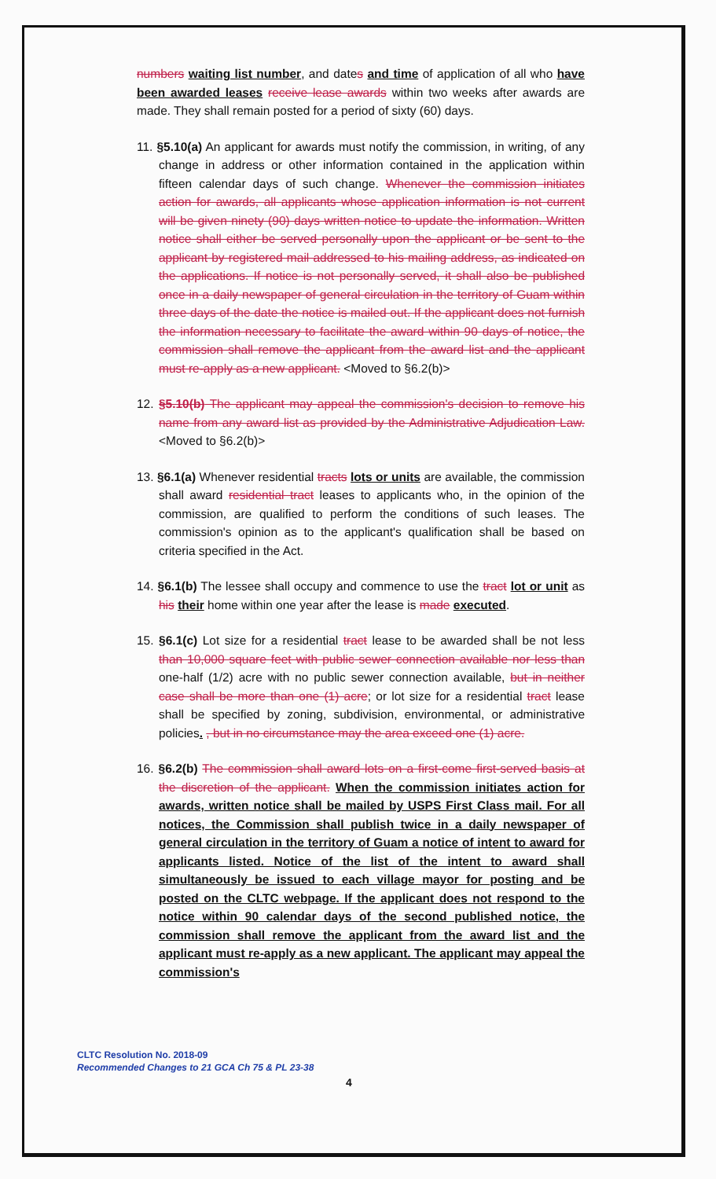numbers waiting list number, and dates and time of application of all who have been awarded leases receive lease awards within two weeks after awards are made. They shall remain posted for a period of sixty (60) days.
11. §5.10(a) An applicant for awards must notify the commission, in writing, of any change in address or other information contained in the application within fifteen calendar days of such change. Whenever the commission initiates action for awards, all applicants whose application information is not current will be given ninety (90) days written notice to update the information. Written notice shall either be served personally upon the applicant or be sent to the applicant by registered mail addressed to his mailing address, as indicated on the applications. If notice is not personally served, it shall also be published once in a daily newspaper of general circulation in the territory of Guam within three days of the date the notice is mailed out. If the applicant does not furnish the information necessary to facilitate the award within 90 days of notice, the commission shall remove the applicant from the award list and the applicant must re-apply as a new applicant. <Moved to §6.2(b)>
12. §5.10(b) The applicant may appeal the commission's decision to remove his name from any award list as provided by the Administrative Adjudication Law. <Moved to §6.2(b)>
13. §6.1(a) Whenever residential tracts lots or units are available, the commission shall award residential tract leases to applicants who, in the opinion of the commission, are qualified to perform the conditions of such leases. The commission's opinion as to the applicant's qualification shall be based on criteria specified in the Act.
14. §6.1(b) The lessee shall occupy and commence to use the tract lot or unit as his their home within one year after the lease is made executed.
15. §6.1(c) Lot size for a residential tract lease to be awarded shall be not less than 10,000 square feet with public sewer connection available nor less than one-half (1/2) acre with no public sewer connection available, but in neither case shall be more than one (1) acre; or lot size for a residential tract lease shall be specified by zoning, subdivision, environmental, or administrative policies. , but in no circumstance may the area exceed one (1) acre.
16. §6.2(b) The commission shall award lots on a first-come first-served basis at the discretion of the applicant. When the commission initiates action for awards, written notice shall be mailed by USPS First Class mail. For all notices, the Commission shall publish twice in a daily newspaper of general circulation in the territory of Guam a notice of intent to award for applicants listed. Notice of the list of the intent to award shall simultaneously be issued to each village mayor for posting and be posted on the CLTC webpage. If the applicant does not respond to the notice within 90 calendar days of the second published notice, the commission shall remove the applicant from the award list and the applicant must re-apply as a new applicant. The applicant may appeal the commission's
CLTC Resolution No. 2018-09
Recommended Changes to 21 GCA Ch 75 & PL 23-38
4